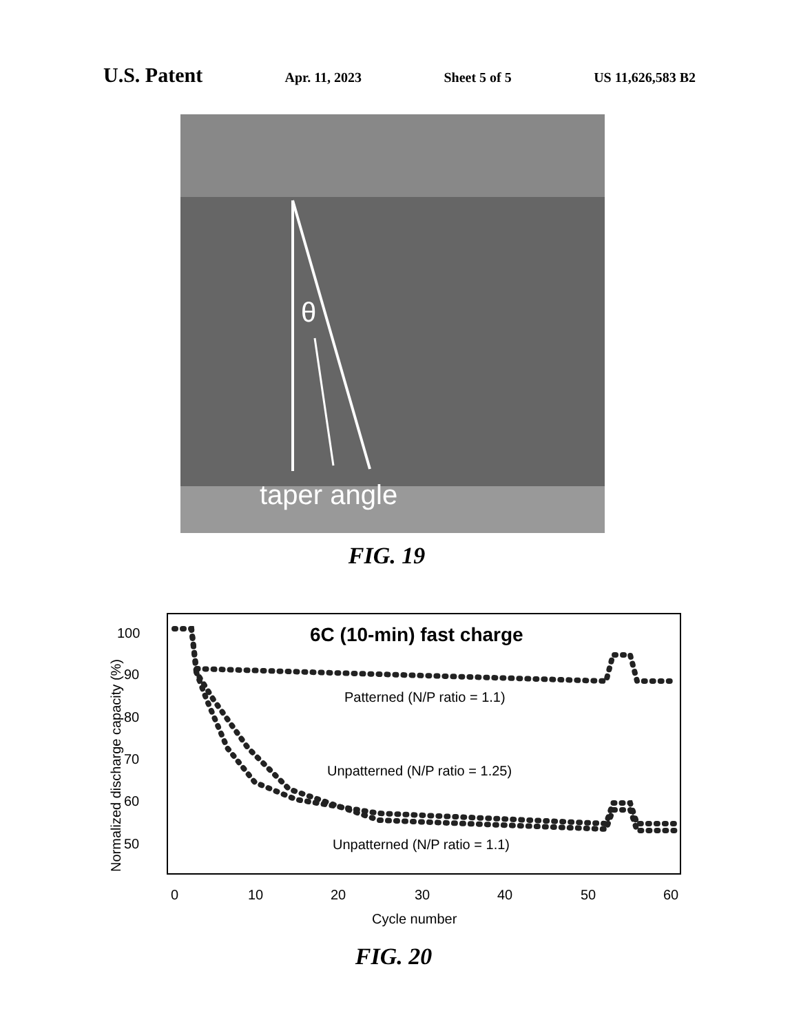U.S. Patent Apr. 11, 2023 Sheet 5 of 5 US 11,626,583 B2
θ
taper angle
FIG. 19
100
90
80
70
60
50
0
10
20
30
40
50
60
Cycle number
Normalized discharge capacity (%)
6C (10-min) fast charge
Patterned (N/P ratio = 1.1)
Unpatterned (N/P ratio = 1.25)
Unpatterned (N/P ratio = 1.1)
FIG. 20